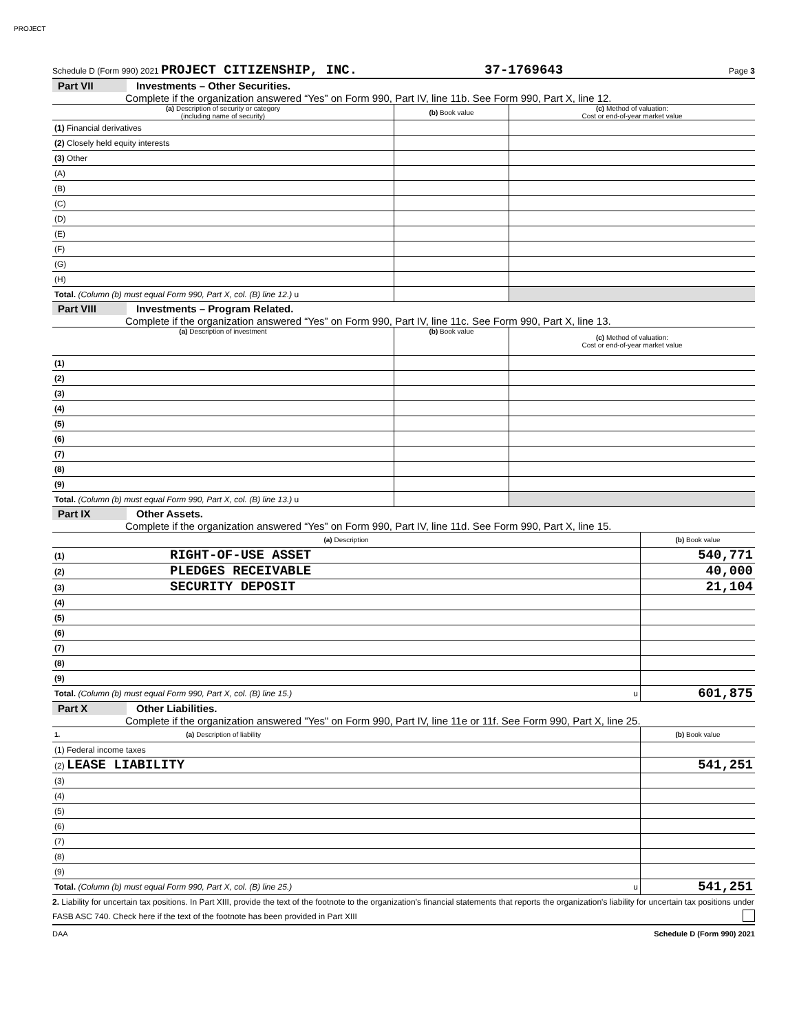PROJECT
Schedule D (Form 990) 2021 PROJECT CITIZENSHIP, INC. 37-1769643 Page 3
Part VII Investments – Other Securities.
Complete if the organization answered “Yes” on Form 990, Part IV, line 11b. See Form 990, Part X, line 12.
| (a) Description of security or category (including name of security) | (b) Book value | (c) Method of valuation: Cost or end-of-year market value |
| --- | --- | --- |
| (1) Financial derivatives | | |
| (2) Closely held equity interests | | |
| (3) Other | | |
| (A) | | |
| (B) | | |
| (C) | | |
| (D) | | |
| (E) | | |
| (F) | | |
| (G) | | |
| (H) | | |
| Total. (Column (b) must equal Form 990, Part X, col. (B) line 12.) u | | |
Part VIII Investments – Program Related.
Complete if the organization answered “Yes” on Form 990, Part IV, line 11c. See Form 990, Part X, line 13.
| (a) Description of investment | (b) Book value | (c) Method of valuation: Cost or end-of-year market value |
| --- | --- | --- |
| (1) | | |
| (2) | | |
| (3) | | |
| (4) | | |
| (5) | | |
| (6) | | |
| (7) | | |
| (8) | | |
| (9) | | |
| Total. (Column (b) must equal Form 990, Part X, col. (B) line 13.) u | | |
Part IX Other Assets.
Complete if the organization answered “Yes” on Form 990, Part IV, line 11d. See Form 990, Part X, line 15.
| (a) Description | (b) Book value |
| --- | --- |
| (1) RIGHT-OF-USE ASSET | 540,771 |
| (2) PLEDGES RECEIVABLE | 40,000 |
| (3) SECURITY DEPOSIT | 21,104 |
| (4) | |
| (5) | |
| (6) | |
| (7) | |
| (8) | |
| (9) | |
| Total. (Column (b) must equal Form 990, Part X, col. (B) line 15.) u | 601,875 |
Part X Other Liabilities.
Complete if the organization answered "Yes" on Form 990, Part IV, line 11e or 11f. See Form 990, Part X, line 25.
| 1. (a) Description of liability | (b) Book value |
| --- | --- |
| (1) Federal income taxes | |
| (2) LEASE LIABILITY | 541,251 |
| (3) | |
| (4) | |
| (5) | |
| (6) | |
| (7) | |
| (8) | |
| (9) | |
| Total. (Column (b) must equal Form 990, Part X, col. (B) line 25.) u | 541,251 |
2. Liability for uncertain tax positions. In Part XIII, provide the text of the footnote to the organization's financial statements that reports the organization's liability for uncertain tax positions under FASB ASC 740. Check here if the text of the footnote has been provided in Part XIII
DAA Schedule D (Form 990) 2021